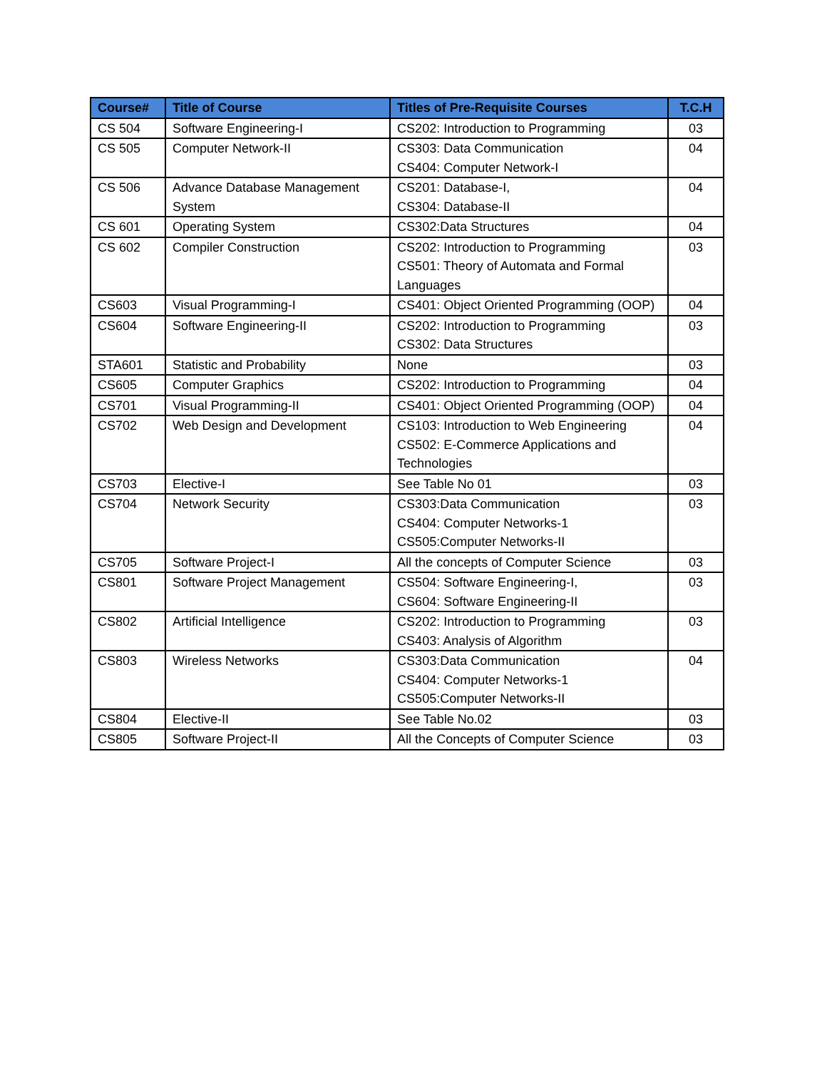| Course# | Title of Course | Titles of Pre-Requisite Courses | T.C.H |
| --- | --- | --- | --- |
| CS 504 | Software Engineering-I | CS202: Introduction to Programming | 03 |
| CS 505 | Computer Network-II | CS303: Data Communication CS404: Computer Network-I | 04 |
| CS 506 | Advance Database Management System | CS201: Database-I, CS304: Database-II | 04 |
| CS 601 | Operating System | CS302:Data Structures | 04 |
| CS 602 | Compiler Construction | CS202: Introduction to Programming CS501: Theory of Automata and Formal Languages | 03 |
| CS603 | Visual Programming-I | CS401: Object Oriented Programming (OOP) | 04 |
| CS604 | Software Engineering-II | CS202: Introduction to Programming CS302: Data Structures | 03 |
| STA601 | Statistic and Probability | None | 03 |
| CS605 | Computer Graphics | CS202: Introduction to Programming | 04 |
| CS701 | Visual Programming-II | CS401: Object Oriented Programming (OOP) | 04 |
| CS702 | Web Design and Development | CS103: Introduction to Web Engineering CS502: E-Commerce Applications and Technologies | 04 |
| CS703 | Elective-I | See Table No 01 | 03 |
| CS704 | Network Security | CS303:Data Communication CS404: Computer Networks-1 CS505:Computer Networks-II | 03 |
| CS705 | Software Project-I | All the concepts of Computer Science | 03 |
| CS801 | Software Project Management | CS504: Software Engineering-I, CS604: Software Engineering-II | 03 |
| CS802 | Artificial Intelligence | CS202: Introduction to Programming CS403: Analysis of Algorithm | 03 |
| CS803 | Wireless Networks | CS303:Data Communication CS404: Computer Networks-1 CS505:Computer Networks-II | 04 |
| CS804 | Elective-II | See Table No.02 | 03 |
| CS805 | Software Project-II | All the Concepts of Computer Science | 03 |